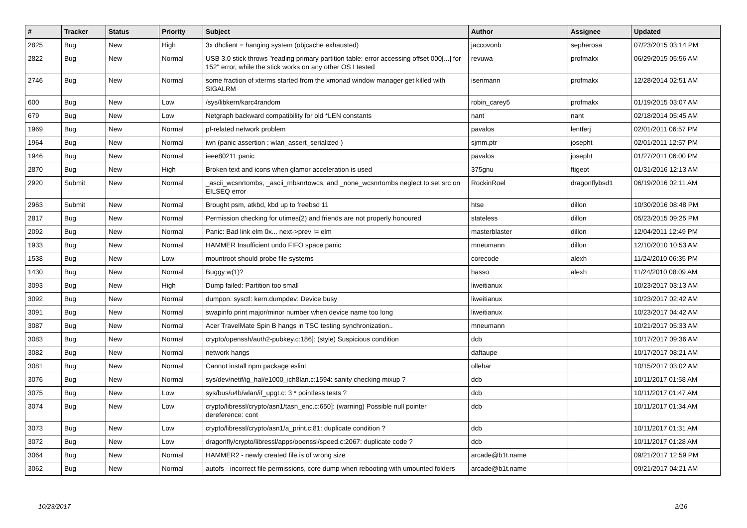| # | Tracker | Status | Priority | Subject | Author | Assignee | Updated |
| --- | --- | --- | --- | --- | --- | --- | --- |
| 2825 | Bug | New | High | 3x dhclient = hanging system (objcache exhausted) | jaccovonb | sepherosa | 07/23/2015 03:14 PM |
| 2822 | Bug | New | Normal | USB 3.0 stick throws "reading primary partition table: error accessing offset 000[...] for 152" error, while the stick works on any other OS I tested | revuwa | profmakx | 06/29/2015 05:56 AM |
| 2746 | Bug | New | Normal | some fraction of xterms started from the xmonad window manager get killed with SIGALRM | isenmann | profmakx | 12/28/2014 02:51 AM |
| 600 | Bug | New | Low | /sys/libkern/karc4random | robin_carey5 | profmakx | 01/19/2015 03:07 AM |
| 679 | Bug | New | Low | Netgraph backward compatibility for old *LEN constants | nant | nant | 02/18/2014 05:45 AM |
| 1969 | Bug | New | Normal | pf-related network problem | pavalos | lentferj | 02/01/2011 06:57 PM |
| 1964 | Bug | New | Normal | iwn (panic assertion : wlan_assert_serialized ) | sjmm.ptr | josepht | 02/01/2011 12:57 PM |
| 1946 | Bug | New | Normal | ieee80211 panic | pavalos | josepht | 01/27/2011 06:00 PM |
| 2870 | Bug | New | High | Broken text and icons when glamor acceleration is used | 375gnu | ftigeot | 01/31/2016 12:13 AM |
| 2920 | Submit | New | Normal | _ascii_wcsnrtombs, _ascii_mbsnrtowcs, and _none_wcsnrtombs neglect to set src on EILSEQ error | RockinRoel | dragonflybsd1 | 06/19/2016 02:11 AM |
| 2963 | Submit | New | Normal | Brought psm, atkbd, kbd up to freebsd 11 | htse | dillon | 10/30/2016 08:48 PM |
| 2817 | Bug | New | Normal | Permission checking for utimes(2) and friends are not properly honoured | stateless | dillon | 05/23/2015 09:25 PM |
| 2092 | Bug | New | Normal | Panic: Bad link elm 0x... next->prev != elm | masterblaster | dillon | 12/04/2011 12:49 PM |
| 1933 | Bug | New | Normal | HAMMER Insufficient undo FIFO space panic | mneumann | dillon | 12/10/2010 10:53 AM |
| 1538 | Bug | New | Low | mountroot should probe file systems | corecode | alexh | 11/24/2010 06:35 PM |
| 1430 | Bug | New | Normal | Buggy w(1)? | hasso | alexh | 11/24/2010 08:09 AM |
| 3093 | Bug | New | High | Dump failed: Partition too small | liweitianux | | 10/23/2017 03:13 AM |
| 3092 | Bug | New | Normal | dumpon: sysctl: kern.dumpdev: Device busy | liweitianux | | 10/23/2017 02:42 AM |
| 3091 | Bug | New | Normal | swapinfo print major/minor number when device name too long | liweitianux | | 10/23/2017 04:42 AM |
| 3087 | Bug | New | Normal | Acer TravelMate Spin B hangs in TSC testing synchronization.. | mneumann | | 10/21/2017 05:33 AM |
| 3083 | Bug | New | Normal | crypto/openssh/auth2-pubkey.c:186]: (style) Suspicious condition | dcb | | 10/17/2017 09:36 AM |
| 3082 | Bug | New | Normal | network hangs | daftaupe | | 10/17/2017 08:21 AM |
| 3081 | Bug | New | Normal | Cannot install npm package eslint | ollehar | | 10/15/2017 03:02 AM |
| 3076 | Bug | New | Normal | sys/dev/netif/ig_hal/e1000_ich8lan.c:1594: sanity checking mixup ? | dcb | | 10/11/2017 01:58 AM |
| 3075 | Bug | New | Low | sys/bus/u4b/wlan/if_upgt.c: 3 * pointless tests ? | dcb | | 10/11/2017 01:47 AM |
| 3074 | Bug | New | Low | crypto/libressl/crypto/asn1/tasn_enc.c:650]: (warning) Possible null pointer dereference: cont | dcb | | 10/11/2017 01:34 AM |
| 3073 | Bug | New | Low | crypto/libressl/crypto/asn1/a_print.c:81: duplicate condition ? | dcb | | 10/11/2017 01:31 AM |
| 3072 | Bug | New | Low | dragonfly/crypto/libressl/apps/openssl/speed.c:2067: duplicate code ? | dcb | | 10/11/2017 01:28 AM |
| 3064 | Bug | New | Normal | HAMMER2 - newly created file is of wrong size | arcade@b1t.name | | 09/21/2017 12:59 PM |
| 3062 | Bug | New | Normal | autofs - incorrect file permissions, core dump when rebooting with umounted folders | arcade@b1t.name | | 09/21/2017 04:21 AM |
10/23/2017 2/16